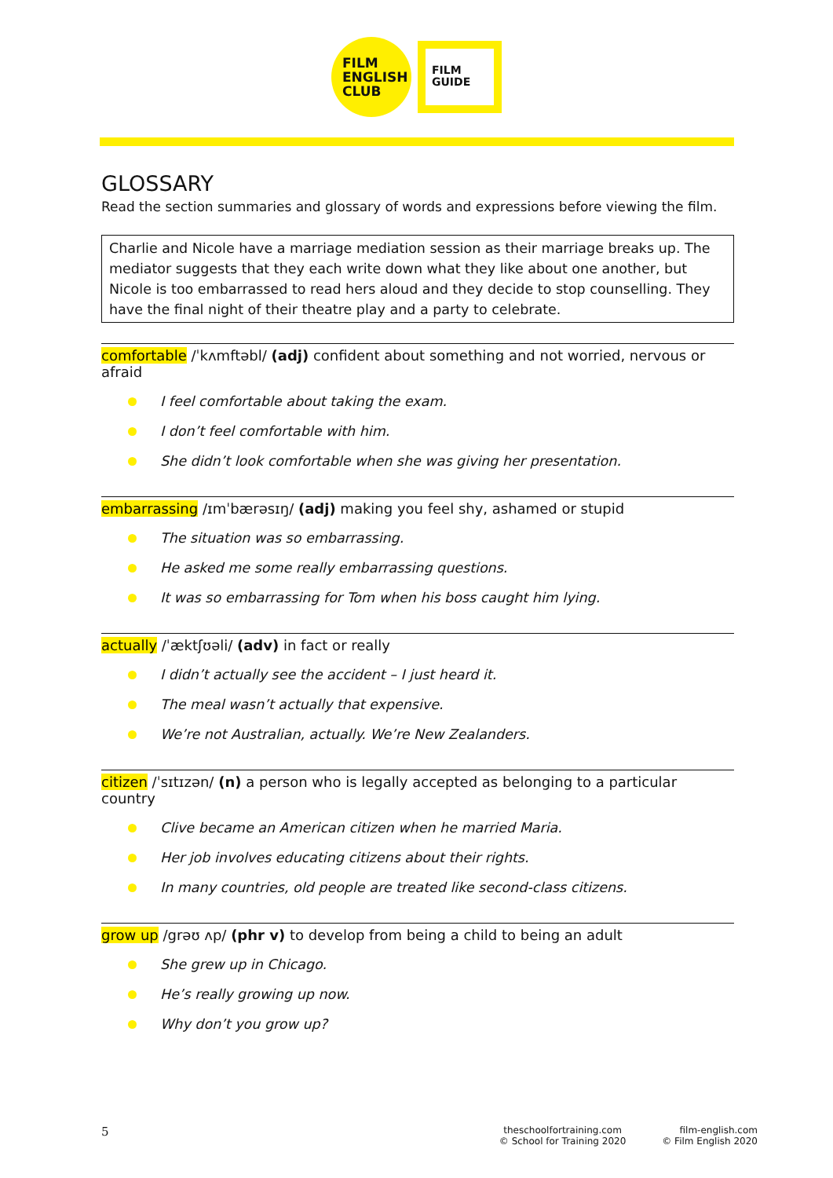FILM
ENGLISH
CLUB
FILM
GUIDE
GLOSSARY
Read the section summaries and glossary of words and expressions before viewing the film.
Charlie and Nicole have a marriage mediation session as their marriage breaks up. The mediator suggests that they each write down what they like about one another, but Nicole is too embarrassed to read hers aloud and they decide to stop counselling. They have the final night of their theatre play and a party to celebrate.
comfortable /ˈkʌmftəbl/ (adj) confident about something and not worried, nervous or afraid
I feel comfortable about taking the exam.
I don’t feel comfortable with him.
She didn’t look comfortable when she was giving her presentation.
embarrassing /ɪmˈbærəsɪŋ/ (adj) making you feel shy, ashamed or stupid
The situation was so embarrassing.
He asked me some really embarrassing questions.
It was so embarrassing for Tom when his boss caught him lying.
actually /ˈæktʃʊəli/ (adv) in fact or really
I didn’t actually see the accident – I just heard it.
The meal wasn’t actually that expensive.
We’re not Australian, actually. We’re New Zealanders.
citizen /ˈsɪtɪzən/ (n) a person who is legally accepted as belonging to a particular country
Clive became an American citizen when he married Maria.
Her job involves educating citizens about their rights.
In many countries, old people are treated like second-class citizens.
grow up /grəʊ ʌp/ (phr v) to develop from being a child to being an adult
She grew up in Chicago.
He’s really growing up now.
Why don’t you grow up?
5
theschoolfortraining.com
© School for Training 2020
film-english.com
© Film English 2020